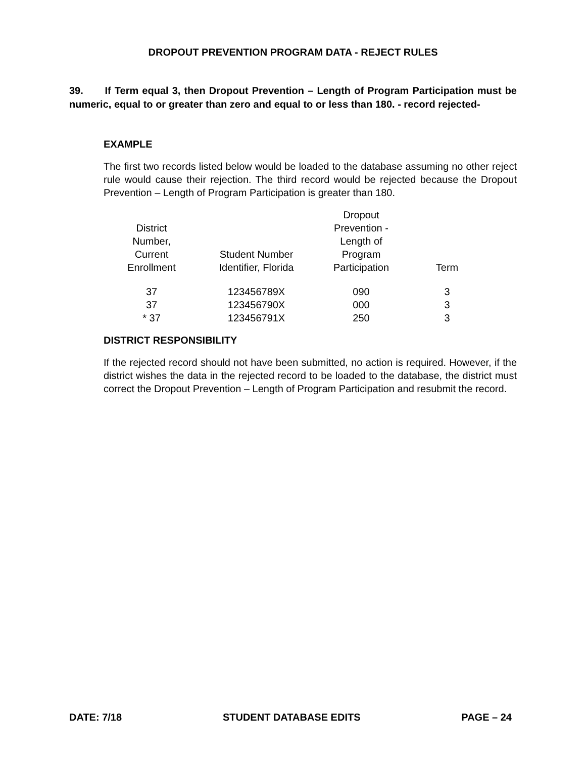DROPOUT PREVENTION PROGRAM DATA - REJECT RULES
39. If Term equal 3, then Dropout Prevention – Length of Program Participation must be numeric, equal to or greater than zero and equal to or less than 180. - record rejected-
EXAMPLE
The first two records listed below would be loaded to the database assuming no other reject rule would cause their rejection. The third record would be rejected because the Dropout Prevention – Length of Program Participation is greater than 180.
| District Number, Current Enrollment | Student Number Identifier, Florida | Dropout Prevention - Length of Program Participation | Term |
| --- | --- | --- | --- |
| 37 | 123456789X | 090 | 3 |
| 37 | 123456790X | 000 | 3 |
| * 37 | 123456791X | 250 | 3 |
DISTRICT RESPONSIBILITY
If the rejected record should not have been submitted, no action is required. However, if the district wishes the data in the rejected record to be loaded to the database, the district must correct the Dropout Prevention – Length of Program Participation and resubmit the record.
DATE: 7/18 STUDENT DATABASE EDITS PAGE – 24